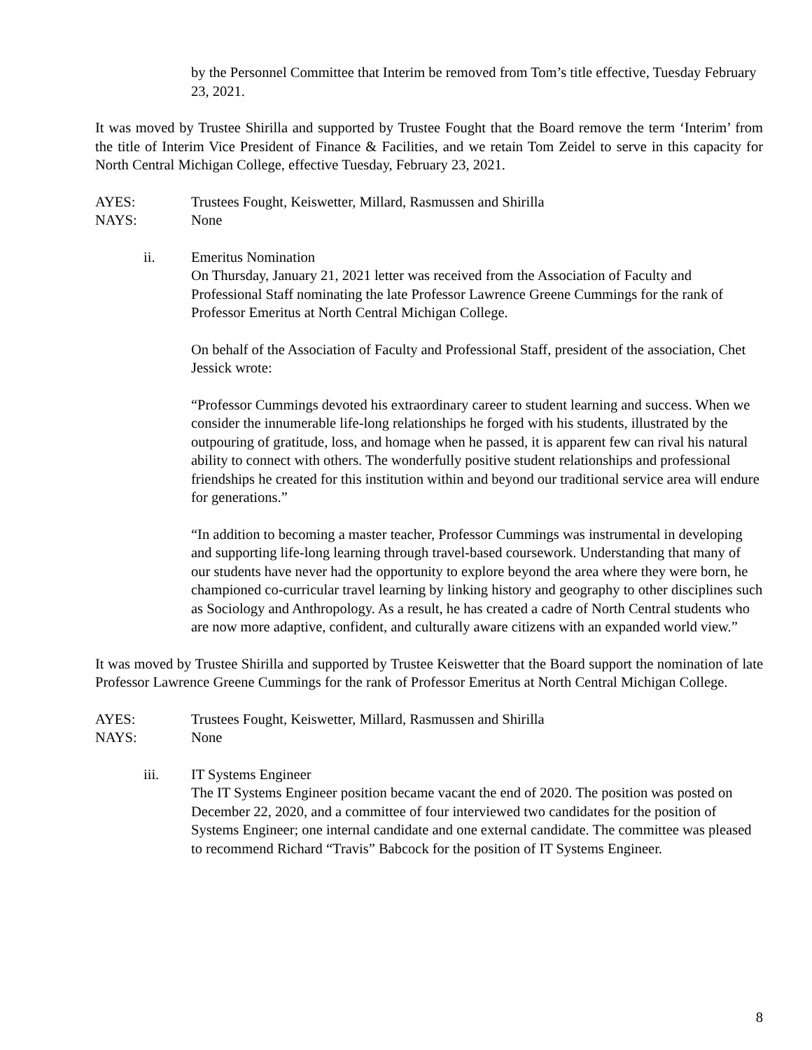by the Personnel Committee that Interim be removed from Tom’s title effective, Tuesday February 23, 2021.
It was moved by Trustee Shirilla and supported by Trustee Fought that the Board remove the term ‘Interim’ from the title of Interim Vice President of Finance & Facilities, and we retain Tom Zeidel to serve in this capacity for North Central Michigan College, effective Tuesday, February 23, 2021.
AYES: Trustees Fought, Keiswetter, Millard, Rasmussen and Shirilla
NAYS: None
ii. Emeritus Nomination
On Thursday, January 21, 2021 letter was received from the Association of Faculty and Professional Staff nominating the late Professor Lawrence Greene Cummings for the rank of Professor Emeritus at North Central Michigan College.
On behalf of the Association of Faculty and Professional Staff, president of the association, Chet Jessick wrote:
“Professor Cummings devoted his extraordinary career to student learning and success. When we consider the innumerable life-long relationships he forged with his students, illustrated by the outpouring of gratitude, loss, and homage when he passed, it is apparent few can rival his natural ability to connect with others. The wonderfully positive student relationships and professional friendships he created for this institution within and beyond our traditional service area will endure for generations.”
“In addition to becoming a master teacher, Professor Cummings was instrumental in developing and supporting life-long learning through travel-based coursework. Understanding that many of our students have never had the opportunity to explore beyond the area where they were born, he championed co-curricular travel learning by linking history and geography to other disciplines such as Sociology and Anthropology. As a result, he has created a cadre of North Central students who are now more adaptive, confident, and culturally aware citizens with an expanded world view.”
It was moved by Trustee Shirilla and supported by Trustee Keiswetter that the Board support the nomination of late Professor Lawrence Greene Cummings for the rank of Professor Emeritus at North Central Michigan College.
AYES: Trustees Fought, Keiswetter, Millard, Rasmussen and Shirilla
NAYS: None
iii. IT Systems Engineer
The IT Systems Engineer position became vacant the end of 2020. The position was posted on December 22, 2020, and a committee of four interviewed two candidates for the position of Systems Engineer; one internal candidate and one external candidate. The committee was pleased to recommend Richard “Travis” Babcock for the position of IT Systems Engineer.
8